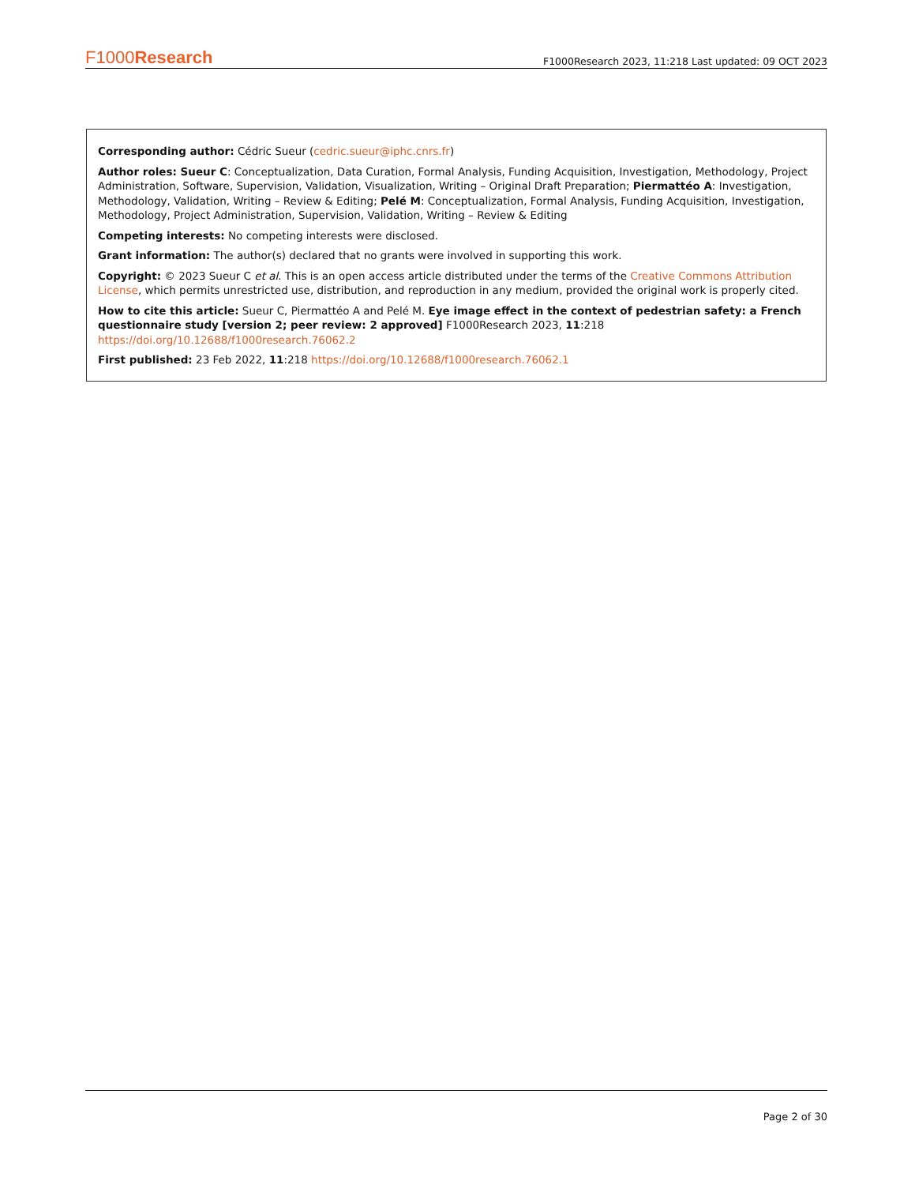F1000Research F1000Research 2023, 11:218 Last updated: 09 OCT 2023
Corresponding author: Cédric Sueur (cedric.sueur@iphc.cnrs.fr)
Author roles: Sueur C: Conceptualization, Data Curation, Formal Analysis, Funding Acquisition, Investigation, Methodology, Project Administration, Software, Supervision, Validation, Visualization, Writing – Original Draft Preparation; Piermattéo A: Investigation, Methodology, Validation, Writing – Review & Editing; Pelé M: Conceptualization, Formal Analysis, Funding Acquisition, Investigation, Methodology, Project Administration, Supervision, Validation, Writing – Review & Editing
Competing interests: No competing interests were disclosed.
Grant information: The author(s) declared that no grants were involved in supporting this work.
Copyright: © 2023 Sueur C et al. This is an open access article distributed under the terms of the Creative Commons Attribution License, which permits unrestricted use, distribution, and reproduction in any medium, provided the original work is properly cited.
How to cite this article: Sueur C, Piermattéo A and Pelé M. Eye image effect in the context of pedestrian safety: a French questionnaire study [version 2; peer review: 2 approved] F1000Research 2023, 11:218
https://doi.org/10.12688/f1000research.76062.2
First published: 23 Feb 2022, 11:218 https://doi.org/10.12688/f1000research.76062.1
Page 2 of 30